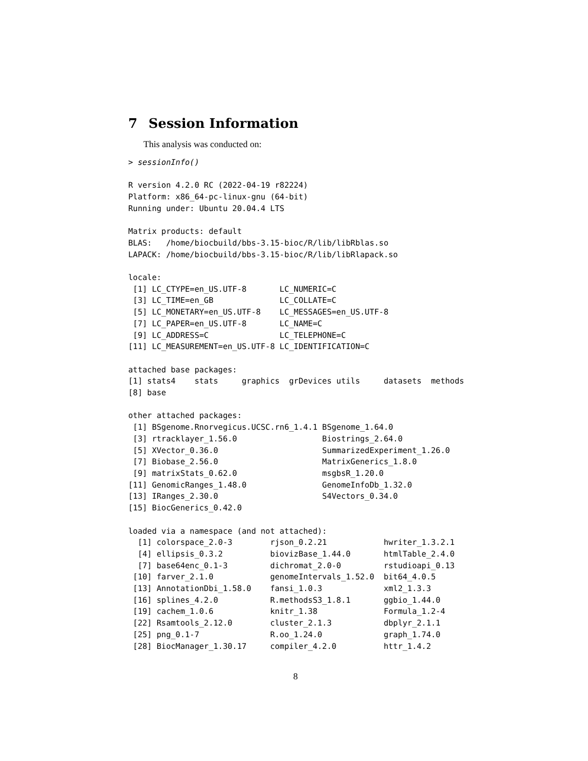7 Session Information
This analysis was conducted on:
> sessionInfo()

R version 4.2.0 RC (2022-04-19 r82224)
Platform: x86_64-pc-linux-gnu (64-bit)
Running under: Ubuntu 20.04.4 LTS

Matrix products: default
BLAS:   /home/biocbuild/bbs-3.15-bioc/R/lib/libRblas.so
LAPACK: /home/biocbuild/bbs-3.15-bioc/R/lib/libRlapack.so

locale:
 [1] LC_CTYPE=en_US.UTF-8       LC_NUMERIC=C
 [3] LC_TIME=en_GB              LC_COLLATE=C
 [5] LC_MONETARY=en_US.UTF-8    LC_MESSAGES=en_US.UTF-8
 [7] LC_PAPER=en_US.UTF-8       LC_NAME=C
 [9] LC_ADDRESS=C               LC_TELEPHONE=C
[11] LC_MEASUREMENT=en_US.UTF-8 LC_IDENTIFICATION=C

attached base packages:
[1] stats4    stats     graphics  grDevices utils     datasets  methods
[8] base

other attached packages:
 [1] BSgenome.Rnorvegicus.UCSC.rn6_1.4.1 BSgenome_1.64.0
 [3] rtracklayer_1.56.0                  Biostrings_2.64.0
 [5] XVector_0.36.0                      SummarizedExperiment_1.26.0
 [7] Biobase_2.56.0                      MatrixGenerics_1.8.0
 [9] matrixStats_0.62.0                  msgbsR_1.20.0
[11] GenomicRanges_1.48.0                GenomeInfoDb_1.32.0
[13] IRanges_2.30.0                      S4Vectors_0.34.0
[15] BiocGenerics_0.42.0

loaded via a namespace (and not attached):
  [1] colorspace_2.0-3        rjson_0.2.21            hwriter_1.3.2.1
  [4] ellipsis_0.3.2          biovizBase_1.44.0       htmlTable_2.4.0
  [7] base64enc_0.1-3         dichromat_2.0-0         rstudioapi_0.13
 [10] farver_2.1.0            genomeIntervals_1.52.0  bit64_4.0.5
 [13] AnnotationDbi_1.58.0    fansi_1.0.3             xml2_1.3.3
 [16] splines_4.2.0           R.methodsS3_1.8.1       ggbio_1.44.0
 [19] cachem_1.0.6            knitr_1.38              Formula_1.2-4
 [22] Rsamtools_2.12.0        cluster_2.1.3           dbplyr_2.1.1
 [25] png_0.1-7               R.oo_1.24.0             graph_1.74.0
 [28] BiocManager_1.30.17     compiler_4.2.0          httr_1.4.2
8